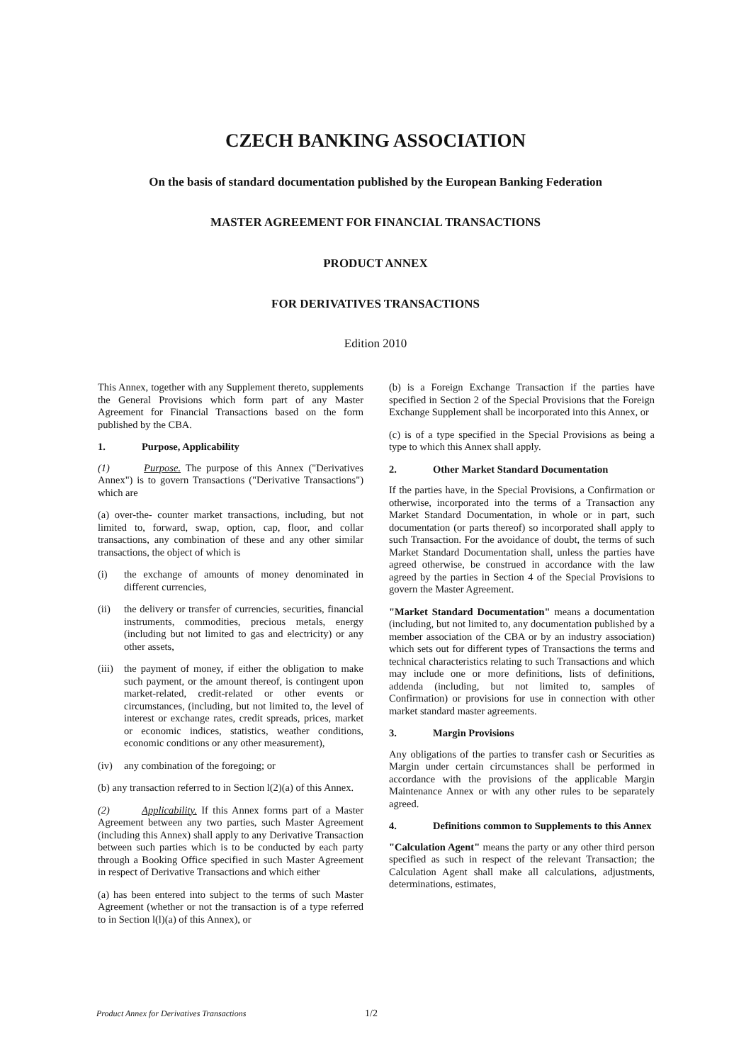CZECH BANKING ASSOCIATION
On the basis of standard documentation published by the European Banking Federation
MASTER AGREEMENT FOR FINANCIAL TRANSACTIONS
PRODUCT ANNEX
FOR DERIVATIVES TRANSACTIONS
Edition 2010
This Annex, together with any Supplement thereto, supplements the General Provisions which form part of any Master Agreement for Financial Transactions based on the form published by the CBA.
1. Purpose, Applicability
(1) Purpose. The purpose of this Annex ("Derivatives Annex") is to govern Transactions ("Derivative Transactions") which are
(a) over-the- counter market transactions, including, but not limited to, forward, swap, option, cap, floor, and collar transactions, any combination of these and any other similar transactions, the object of which is
(i) the exchange of amounts of money denominated in different currencies,
(ii) the delivery or transfer of currencies, securities, financial instruments, commodities, precious metals, energy (including but not limited to gas and electricity) or any other assets,
(iii) the payment of money, if either the obligation to make such payment, or the amount thereof, is contingent upon market-related, credit-related or other events or circumstances, (including, but not limited to, the level of interest or exchange rates, credit spreads, prices, market or economic indices, statistics, weather conditions, economic conditions or any other measurement),
(iv) any combination of the foregoing; or
(b) any transaction referred to in Section l(2)(a) of this Annex.
(2) Applicability. If this Annex forms part of a Master Agreement between any two parties, such Master Agreement (including this Annex) shall apply to any Derivative Transaction between such parties which is to be conducted by each party through a Booking Office specified in such Master Agreement in respect of Derivative Transactions and which either
(a) has been entered into subject to the terms of such Master Agreement (whether or not the transaction is of a type referred to in Section l(l)(a) of this Annex), or
(b) is a Foreign Exchange Transaction if the parties have specified in Section 2 of the Special Provisions that the Foreign Exchange Supplement shall be incorporated into this Annex, or
(c) is of a type specified in the Special Provisions as being a type to which this Annex shall apply.
2. Other Market Standard Documentation
If the parties have, in the Special Provisions, a Confirmation or otherwise, incorporated into the terms of a Transaction any Market Standard Documentation, in whole or in part, such documentation (or parts thereof) so incorporated shall apply to such Transaction. For the avoidance of doubt, the terms of such Market Standard Documentation shall, unless the parties have agreed otherwise, be construed in accordance with the law agreed by the parties in Section 4 of the Special Provisions to govern the Master Agreement.
"Market Standard Documentation" means a documentation (including, but not limited to, any documentation published by a member association of the CBA or by an industry association) which sets out for different types of Transactions the terms and technical characteristics relating to such Transactions and which may include one or more definitions, lists of definitions, addenda (including, but not limited to, samples of Confirmation) or provisions for use in connection with other market standard master agreements.
3. Margin Provisions
Any obligations of the parties to transfer cash or Securities as Margin under certain circumstances shall be performed in accordance with the provisions of the applicable Margin Maintenance Annex or with any other rules to be separately agreed.
4. Definitions common to Supplements to this Annex
"Calculation Agent" means the party or any other third person specified as such in respect of the relevant Transaction; the Calculation Agent shall make all calculations, adjustments, determinations, estimates,
Product Annex for Derivatives Transactions 1/2